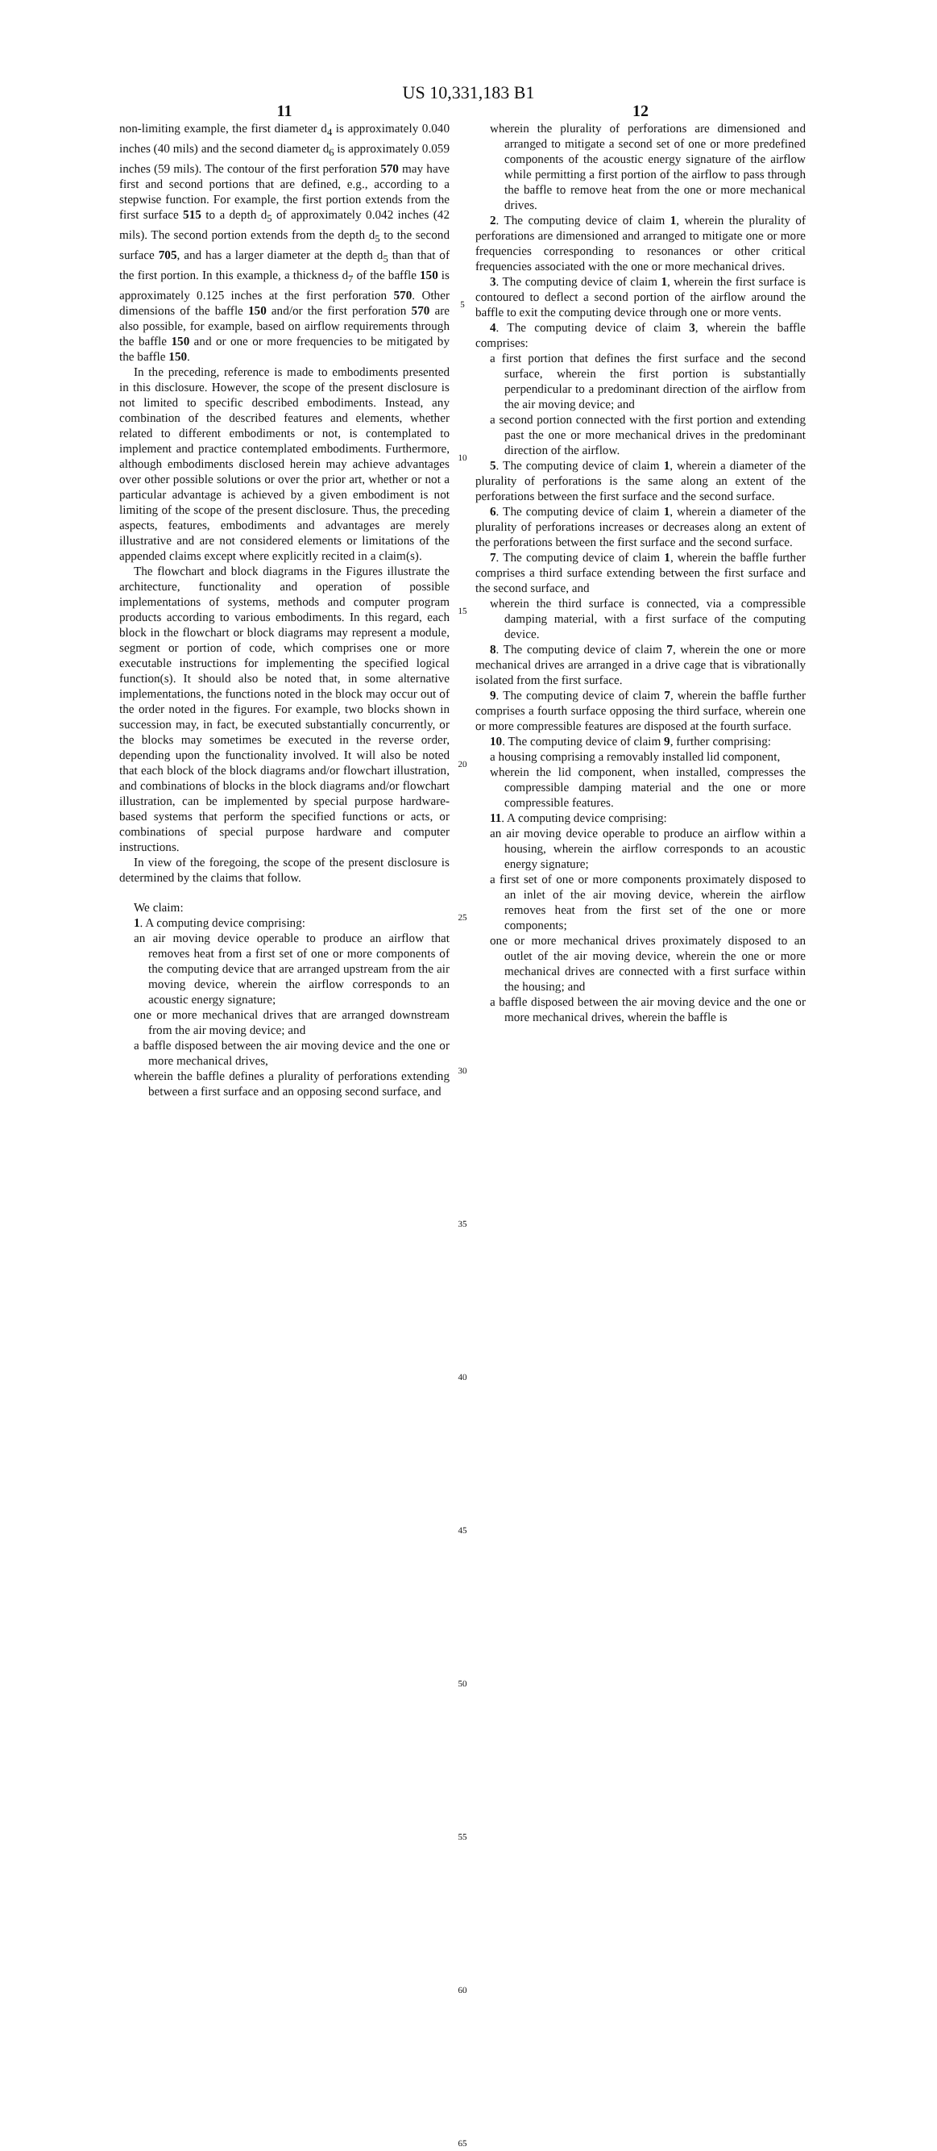US 10,331,183 B1
11
non-limiting example, the first diameter d<sub>4</sub> is approximately 0.040 inches (40 mils) and the second diameter d<sub>6</sub> is approximately 0.059 inches (59 mils). The contour of the first perforation 570 may have first and second portions that are defined, e.g., according to a stepwise function. For example, the first portion extends from the first surface 515 to a depth d<sub>5</sub> of approximately 0.042 inches (42 mils). The second portion extends from the depth d<sub>5</sub> to the second surface 705, and has a larger diameter at the depth d<sub>5</sub> than that of the first portion. In this example, a thickness d<sub>7</sub> of the baffle 150 is approximately 0.125 inches at the first perforation 570. Other dimensions of the baffle 150 and/or the first perforation 570 are also possible, for example, based on airflow requirements through the baffle 150 and or one or more frequencies to be mitigated by the baffle 150.
In the preceding, reference is made to embodiments presented in this disclosure. However, the scope of the present disclosure is not limited to specific described embodiments. Instead, any combination of the described features and elements, whether related to different embodiments or not, is contemplated to implement and practice contemplated embodiments. Furthermore, although embodiments disclosed herein may achieve advantages over other possible solutions or over the prior art, whether or not a particular advantage is achieved by a given embodiment is not limiting of the scope of the present disclosure. Thus, the preceding aspects, features, embodiments and advantages are merely illustrative and are not considered elements or limitations of the appended claims except where explicitly recited in a claim(s).
The flowchart and block diagrams in the Figures illustrate the architecture, functionality and operation of possible implementations of systems, methods and computer program products according to various embodiments. In this regard, each block in the flowchart or block diagrams may represent a module, segment or portion of code, which comprises one or more executable instructions for implementing the specified logical function(s). It should also be noted that, in some alternative implementations, the functions noted in the block may occur out of the order noted in the figures. For example, two blocks shown in succession may, in fact, be executed substantially concurrently, or the blocks may sometimes be executed in the reverse order, depending upon the functionality involved. It will also be noted that each block of the block diagrams and/or flowchart illustration, and combinations of blocks in the block diagrams and/or flowchart illustration, can be implemented by special purpose hardware-based systems that perform the specified functions or acts, or combinations of special purpose hardware and computer instructions.
In view of the foregoing, the scope of the present disclosure is determined by the claims that follow.
We claim:
1. A computing device comprising:
an air moving device operable to produce an airflow that removes heat from a first set of one or more components of the computing device that are arranged upstream from the air moving device, wherein the airflow corresponds to an acoustic energy signature;
one or more mechanical drives that are arranged downstream from the air moving device; and
a baffle disposed between the air moving device and the one or more mechanical drives,
wherein the baffle defines a plurality of perforations extending between a first surface and an opposing second surface, and
5
10
15
20
25
30
35
40
45
50
55
60
65
12
wherein the plurality of perforations are dimensioned and arranged to mitigate a second set of one or more predefined components of the acoustic energy signature of the airflow while permitting a first portion of the airflow to pass through the baffle to remove heat from the one or more mechanical drives.
2. The computing device of claim 1, wherein the plurality of perforations are dimensioned and arranged to mitigate one or more frequencies corresponding to resonances or other critical frequencies associated with the one or more mechanical drives.
3. The computing device of claim 1, wherein the first surface is contoured to deflect a second portion of the airflow around the baffle to exit the computing device through one or more vents.
4. The computing device of claim 3, wherein the baffle comprises:
a first portion that defines the first surface and the second surface, wherein the first portion is substantially perpendicular to a predominant direction of the airflow from the air moving device; and
a second portion connected with the first portion and extending past the one or more mechanical drives in the predominant direction of the airflow.
5. The computing device of claim 1, wherein a diameter of the plurality of perforations is the same along an extent of the perforations between the first surface and the second surface.
6. The computing device of claim 1, wherein a diameter of the plurality of perforations increases or decreases along an extent of the perforations between the first surface and the second surface.
7. The computing device of claim 1, wherein the baffle further comprises a third surface extending between the first surface and the second surface, and
wherein the third surface is connected, via a compressible damping material, with a first surface of the computing device.
8. The computing device of claim 7, wherein the one or more mechanical drives are arranged in a drive cage that is vibrationally isolated from the first surface.
9. The computing device of claim 7, wherein the baffle further comprises a fourth surface opposing the third surface, wherein one or more compressible features are disposed at the fourth surface.
10. The computing device of claim 9, further comprising:
a housing comprising a removably installed lid component,
wherein the lid component, when installed, compresses the compressible damping material and the one or more compressible features.
11. A computing device comprising:
an air moving device operable to produce an airflow within a housing, wherein the airflow corresponds to an acoustic energy signature;
a first set of one or more components proximately disposed to an inlet of the air moving device, wherein the airflow removes heat from the first set of the one or more components;
one or more mechanical drives proximately disposed to an outlet of the air moving device, wherein the one or more mechanical drives are connected with a first surface within the housing; and
a baffle disposed between the air moving device and the one or more mechanical drives, wherein the baffle is